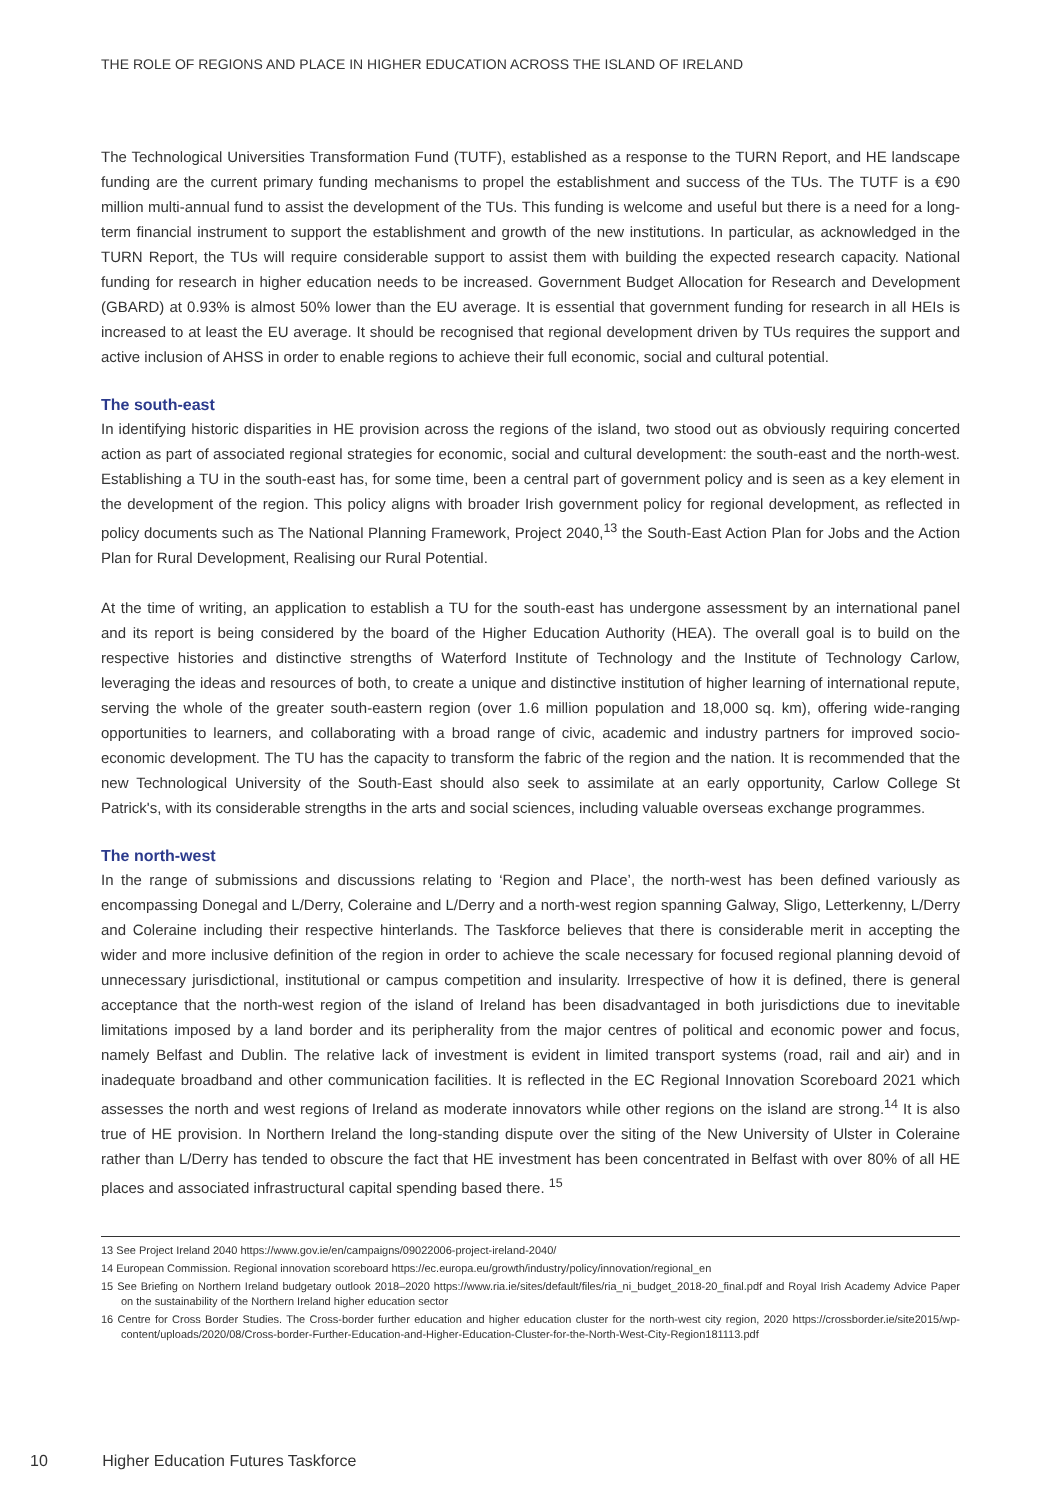THE ROLE OF REGIONS AND PLACE IN HIGHER EDUCATION ACROSS THE ISLAND OF IRELAND
The Technological Universities Transformation Fund (TUTF), established as a response to the TURN Report, and HE landscape funding are the current primary funding mechanisms to propel the establishment and success of the TUs. The TUTF is a €90 million multi-annual fund to assist the development of the TUs. This funding is welcome and useful but there is a need for a long-term financial instrument to support the establishment and growth of the new institutions. In particular, as acknowledged in the TURN Report, the TUs will require considerable support to assist them with building the expected research capacity. National funding for research in higher education needs to be increased. Government Budget Allocation for Research and Development (GBARD) at 0.93% is almost 50% lower than the EU average. It is essential that government funding for research in all HEIs is increased to at least the EU average. It should be recognised that regional development driven by TUs requires the support and active inclusion of AHSS in order to enable regions to achieve their full economic, social and cultural potential.
The south-east
In identifying historic disparities in HE provision across the regions of the island, two stood out as obviously requiring concerted action as part of associated regional strategies for economic, social and cultural development: the south-east and the north-west. Establishing a TU in the south-east has, for some time, been a central part of government policy and is seen as a key element in the development of the region. This policy aligns with broader Irish government policy for regional development, as reflected in policy documents such as The National Planning Framework, Project 2040,<sup>13</sup> the South-East Action Plan for Jobs and the Action Plan for Rural Development, Realising our Rural Potential.
At the time of writing, an application to establish a TU for the south-east has undergone assessment by an international panel and its report is being considered by the board of the Higher Education Authority (HEA). The overall goal is to build on the respective histories and distinctive strengths of Waterford Institute of Technology and the Institute of Technology Carlow, leveraging the ideas and resources of both, to create a unique and distinctive institution of higher learning of international repute, serving the whole of the greater south-eastern region (over 1.6 million population and 18,000 sq. km), offering wide-ranging opportunities to learners, and collaborating with a broad range of civic, academic and industry partners for improved socio-economic development. The TU has the capacity to transform the fabric of the region and the nation. It is recommended that the new Technological University of the South-East should also seek to assimilate at an early opportunity, Carlow College St Patrick's, with its considerable strengths in the arts and social sciences, including valuable overseas exchange programmes.
The north-west
In the range of submissions and discussions relating to ‘Region and Place’, the north-west has been defined variously as encompassing Donegal and L/Derry, Coleraine and L/Derry and a north-west region spanning Galway, Sligo, Letterkenny, L/Derry and Coleraine including their respective hinterlands. The Taskforce believes that there is considerable merit in accepting the wider and more inclusive definition of the region in order to achieve the scale necessary for focused regional planning devoid of unnecessary jurisdictional, institutional or campus competition and insularity. Irrespective of how it is defined, there is general acceptance that the north-west region of the island of Ireland has been disadvantaged in both jurisdictions due to inevitable limitations imposed by a land border and its peripherality from the major centres of political and economic power and focus, namely Belfast and Dublin. The relative lack of investment is evident in limited transport systems (road, rail and air) and in inadequate broadband and other communication facilities. It is reflected in the EC Regional Innovation Scoreboard 2021 which assesses the north and west regions of Ireland as moderate innovators while other regions on the island are strong.<sup>14</sup> It is also true of HE provision. In Northern Ireland the long-standing dispute over the siting of the New University of Ulster in Coleraine rather than L/Derry has tended to obscure the fact that HE investment has been concentrated in Belfast with over 80% of all HE places and associated infrastructural capital spending based there. <sup>15</sup>
13 See Project Ireland 2040 https://www.gov.ie/en/campaigns/09022006-project-ireland-2040/
14 European Commission. Regional innovation scoreboard https://ec.europa.eu/growth/industry/policy/innovation/regional_en
15 See Briefing on Northern Ireland budgetary outlook 2018–2020 https://www.ria.ie/sites/default/files/ria_ni_budget_2018-20_final.pdf and Royal Irish Academy Advice Paper on the sustainability of the Northern Ireland higher education sector
16 Centre for Cross Border Studies. The Cross-border further education and higher education cluster for the north-west city region, 2020 https://crossborder.ie/site2015/wp-content/uploads/2020/08/Cross-border-Further-Education-and-Higher-Education-Cluster-for-the-North-West-City-Region181113.pdf
10 Higher Education Futures Taskforce